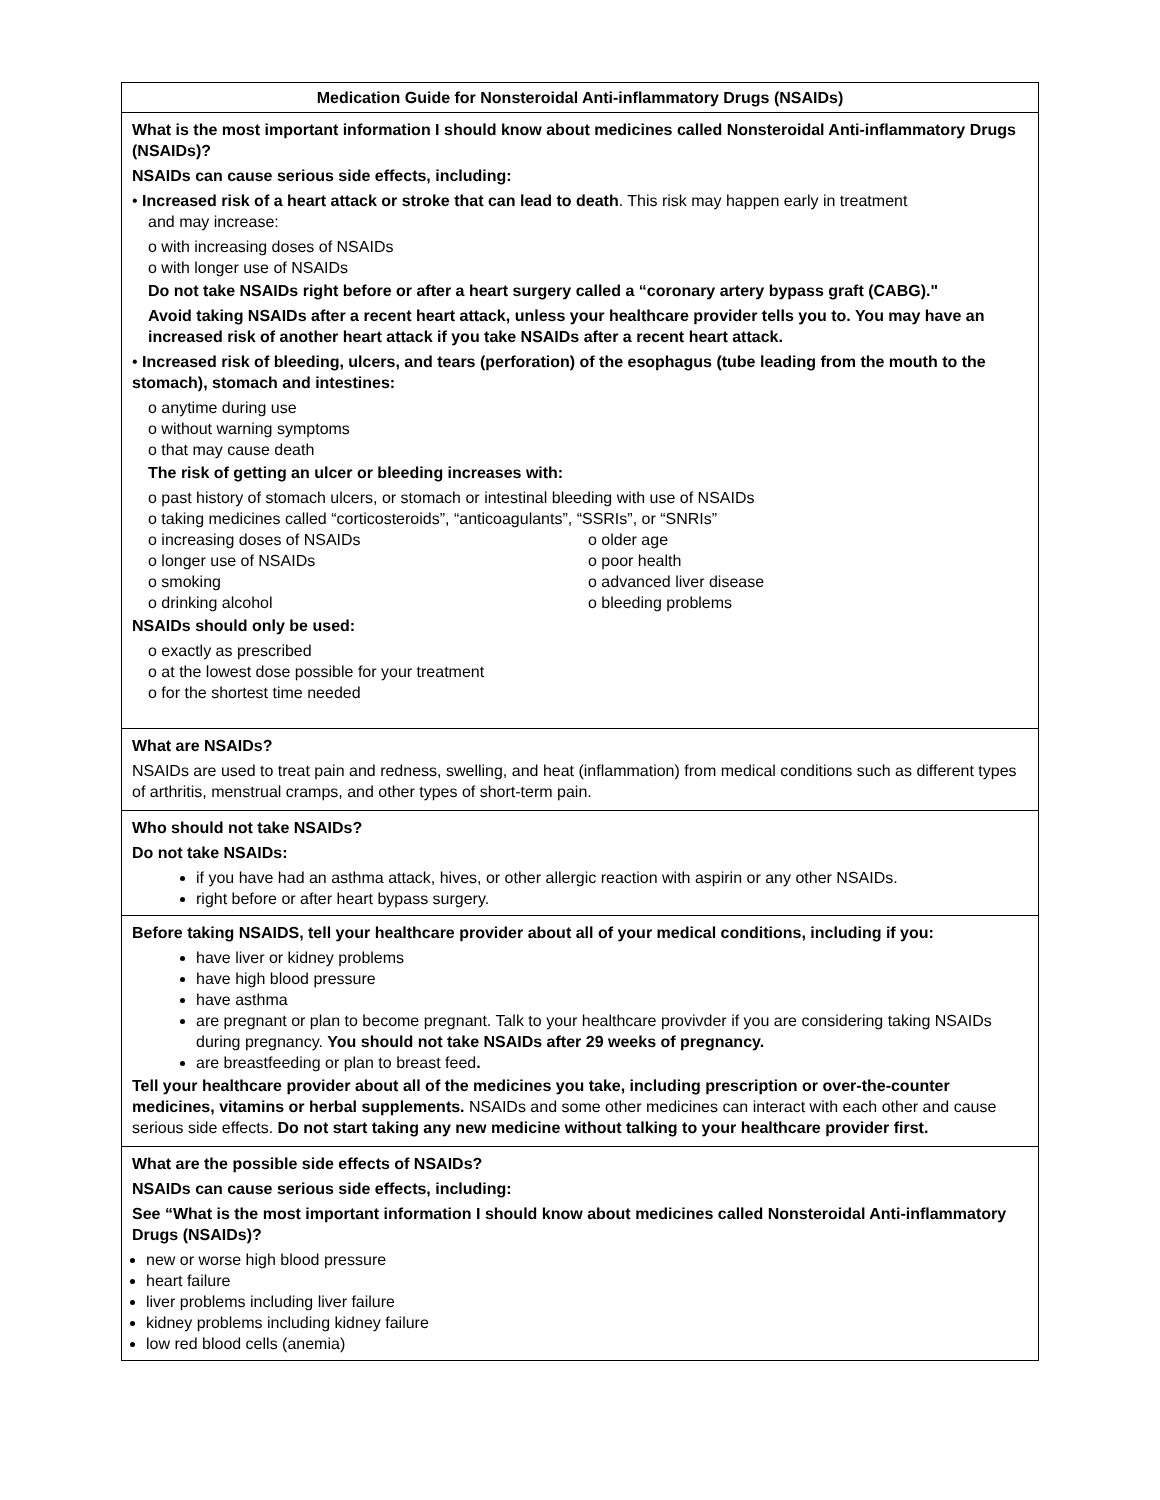| Medication Guide for Nonsteroidal Anti-inflammatory Drugs (NSAIDs) |
| What is the most important information I should know about medicines called Nonsteroidal Anti-inflammatory Drugs (NSAIDs)? NSAIDs can cause serious side effects, including: • Increased risk of a heart attack or stroke that can lead to death . This risk may happen early in treatment and may increase: o with increasing doses of NSAIDs o with longer use of NSAIDs Do not take NSAIDs right before or after a heart surgery called a “coronary artery bypass graft (CABG)." Avoid taking NSAIDs after a recent heart attack, unless your healthcare provider tells you to. You may have an increased risk of another heart attack if you take NSAIDs after a recent heart attack. • Increased risk of bleeding, ulcers, and tears (perforation) of the esophagus (tube leading from the mouth to the stomach), stomach and intestines: o anytime during use o without warning symptoms o that may cause death The risk of getting an ulcer or bleeding increases with: o past history of stomach ulcers, or stomach or intestinal bleeding with use of NSAIDs o taking medicines called “corticosteroids”, “anticoagulants”, “SSRIs”, or “SNRIs” o increasing doses of NSAIDs o longer use of NSAIDs o smoking o drinking alcohol o older age o poor health o advanced liver disease o bleeding problems NSAIDs should only be used: o exactly as prescribed o at the lowest dose possible for your treatment o for the shortest time needed |
| What are NSAIDs? NSAIDs are used to treat pain and redness, swelling, and heat (inflammation) from medical conditions such as different types of arthritis, menstrual cramps, and other types of short-term pain. |
| Who should not take NSAIDs? Do not take NSAIDs: if you have had an asthma attack, hives, or other allergic reaction with aspirin or any other NSAIDs. right before or after heart bypass surgery. |
| Before taking NSAIDS, tell your healthcare provider about all of your medical conditions, including if you: have liver or kidney problems have high blood pressure have asthma are pregnant or plan to become pregnant. Talk to your healthcare provivder if you are considering taking NSAIDs during pregnancy. You should not take NSAIDs after 29 weeks of pregnancy. are breastfeeding or plan to breast feed . Tell your healthcare provider about all of the medicines you take, including prescription or over-the-counter medicines, vitamins or herbal supplements. NSAIDs and some other medicines can interact with each other and cause serious side effects. Do not start taking any new medicine without talking to your healthcare provider first. |
| What are the possible side effects of NSAIDs? NSAIDs can cause serious side effects, including: See “What is the most important information I should know about medicines called Nonsteroidal Anti-inflammatory Drugs (NSAIDs)? new or worse high blood pressure heart failure liver problems including liver failure kidney problems including kidney failure low red blood cells (anemia) |